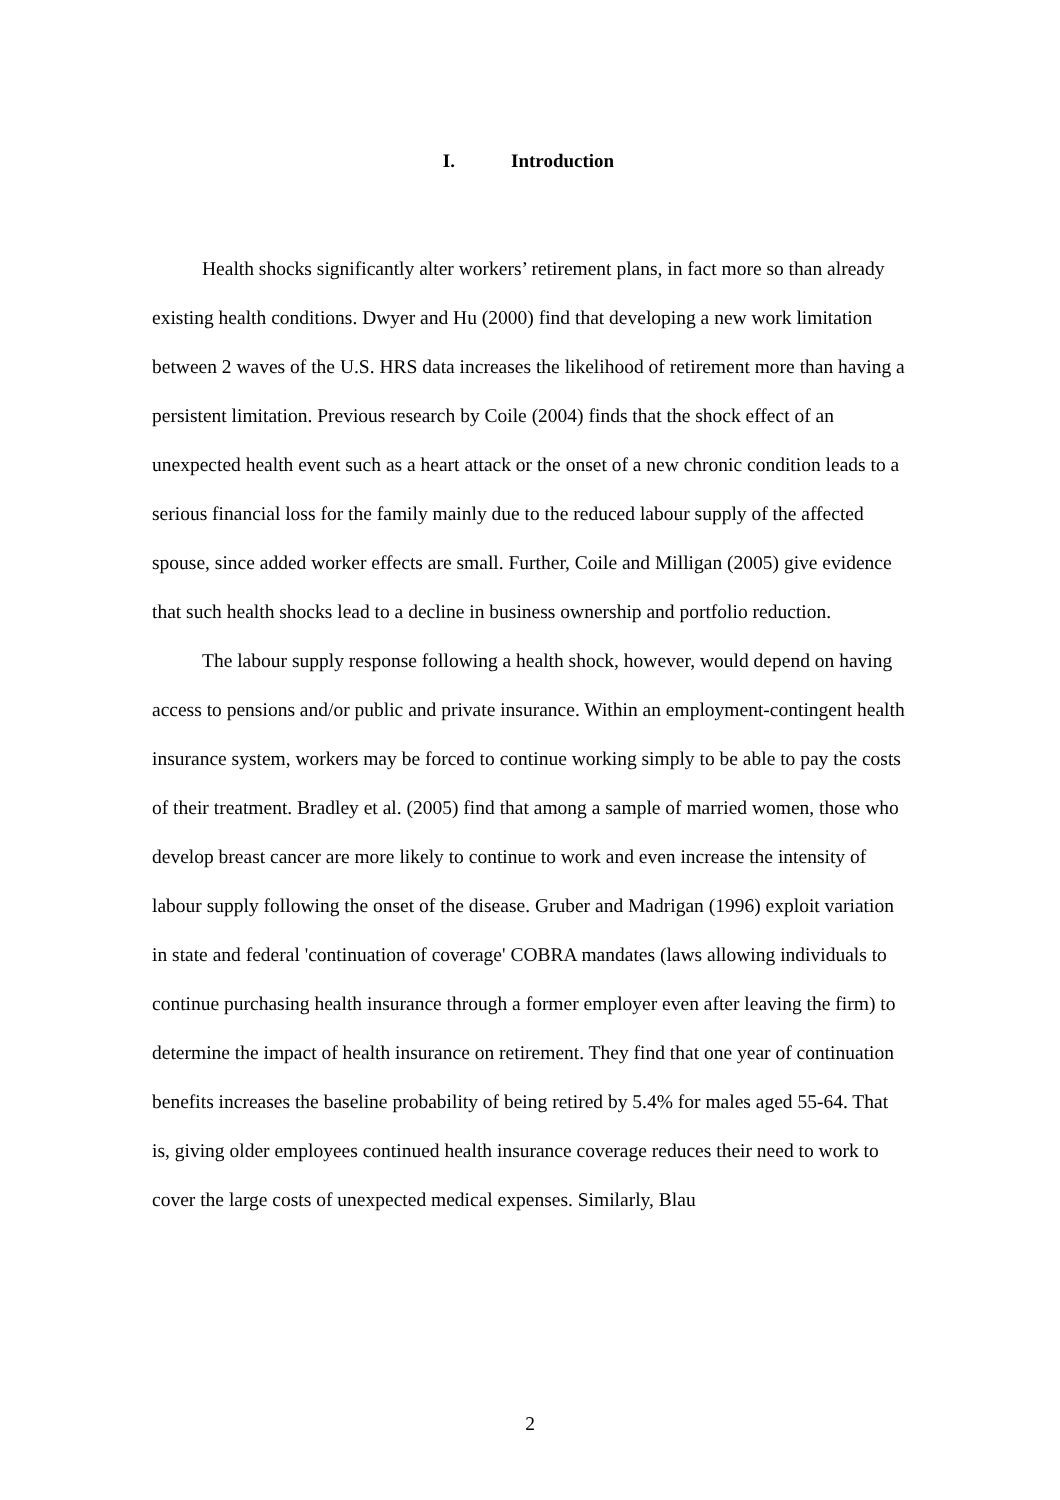I. Introduction
Health shocks significantly alter workers’ retirement plans, in fact more so than already existing health conditions. Dwyer and Hu (2000) find that developing a new work limitation between 2 waves of the U.S. HRS data increases the likelihood of retirement more than having a persistent limitation. Previous research by Coile (2004) finds that the shock effect of an unexpected health event such as a heart attack or the onset of a new chronic condition leads to a serious financial loss for the family mainly due to the reduced labour supply of the affected spouse, since added worker effects are small. Further, Coile and Milligan (2005) give evidence that such health shocks lead to a decline in business ownership and portfolio reduction.
The labour supply response following a health shock, however, would depend on having access to pensions and/or public and private insurance. Within an employment-contingent health insurance system, workers may be forced to continue working simply to be able to pay the costs of their treatment. Bradley et al. (2005) find that among a sample of married women, those who develop breast cancer are more likely to continue to work and even increase the intensity of labour supply following the onset of the disease. Gruber and Madrigan (1996) exploit variation in state and federal 'continuation of coverage' COBRA mandates (laws allowing individuals to continue purchasing health insurance through a former employer even after leaving the firm) to determine the impact of health insurance on retirement. They find that one year of continuation benefits increases the baseline probability of being retired by 5.4% for males aged 55-64. That is, giving older employees continued health insurance coverage reduces their need to work to cover the large costs of unexpected medical expenses. Similarly, Blau
2